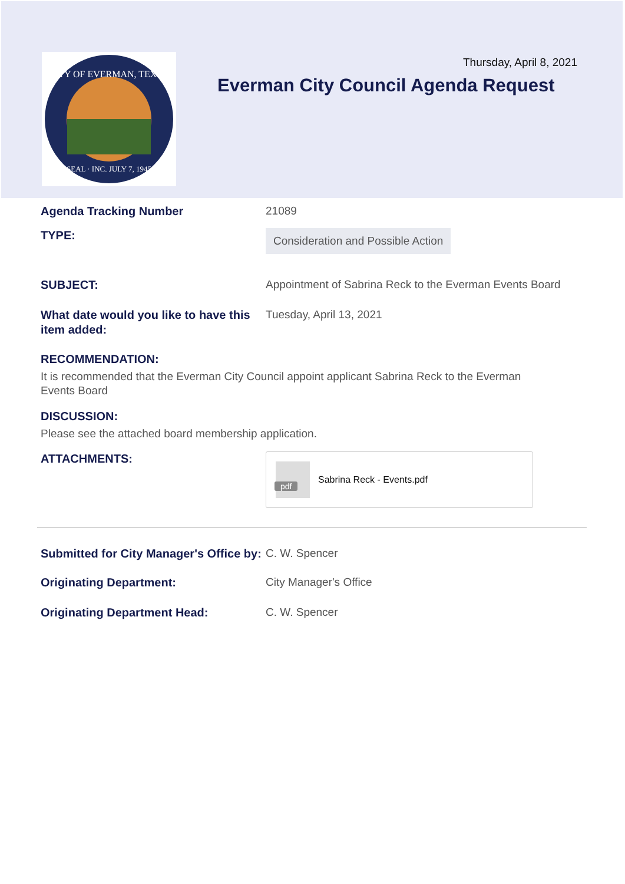CITY OF EVERMAN, TEXAS
SEAL · INC. JULY 7, 1945
Thursday, April 8, 2021
Everman City Council Agenda Request
Agenda Tracking Number
21089
TYPE:
Consideration and Possible Action
SUBJECT:
Appointment of Sabrina Reck to the Everman Events Board
What date would you like to have this item added:
Tuesday, April 13, 2021
RECOMMENDATION:
It is recommended that the Everman City Council appoint applicant Sabrina Reck to the Everman Events Board
DISCUSSION:
Please see the attached board membership application.
ATTACHMENTS:
pdf
Sabrina Reck - Events.pdf
Submitted for City Manager's Office by:
C. W. Spencer
Originating Department:
City Manager's Office
Originating Department Head:
C. W. Spencer